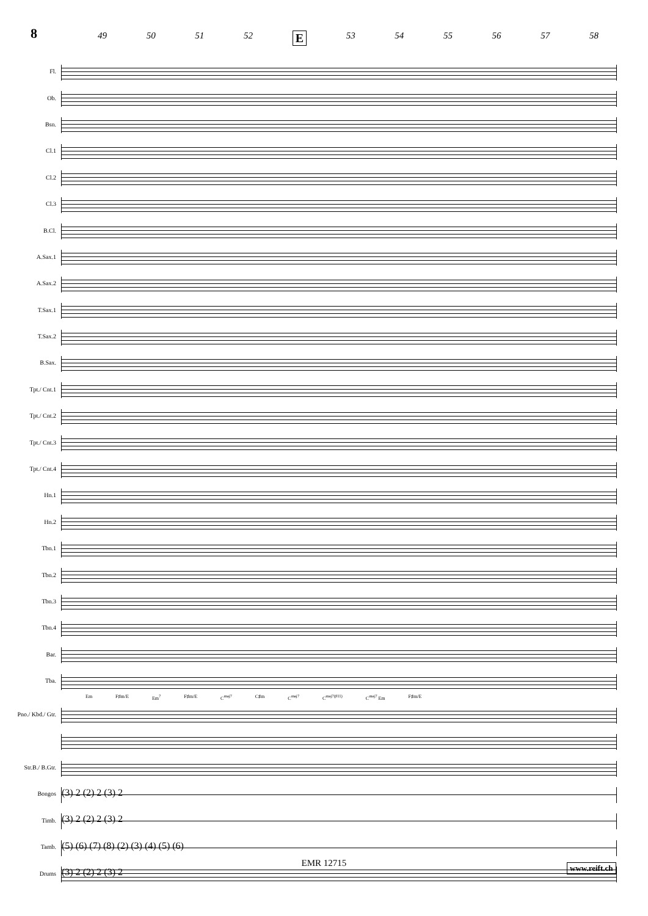8
49 50 51 52 E 53 54 55 56 57 58
Fl.
Ob.
Bsn.
Cl.1
Cl.2
Cl.3
B.Cl.
A.Sax.1
A.Sax.2
T.Sax.1
T.Sax.2
B.Sax.
Tpt./ Cnt.1
Tpt./ Cnt.2
Tpt./ Cnt.3
Tpt./ Cnt.4
Hn.1
Hn.2
Tbn.1
Tbn.2
Tbn.3
Tbn.4
Bar.
Tba.
Em F♯m/E Em<sup>7</sup> F♯m/E C<sup>maj7</sup> C♯m C<sup>maj7</sup> C<sup>maj7(♯11)</sup> C<sup>maj7</sup> Em F♯m/E
Pno./ Kbd./ Gtr.
Str.B./ B.Gtr.
Bongos
(3) 2 (2) 2 (3) 2
Timb.
(3) 2 (2) 2 (3) 2
Tamb.
(5) (6) (7) (8) (2) (3) (4) (5) (6)
Drums
(3) 2 (2) 2 (3) 2
EMR 12715 www.reift.ch